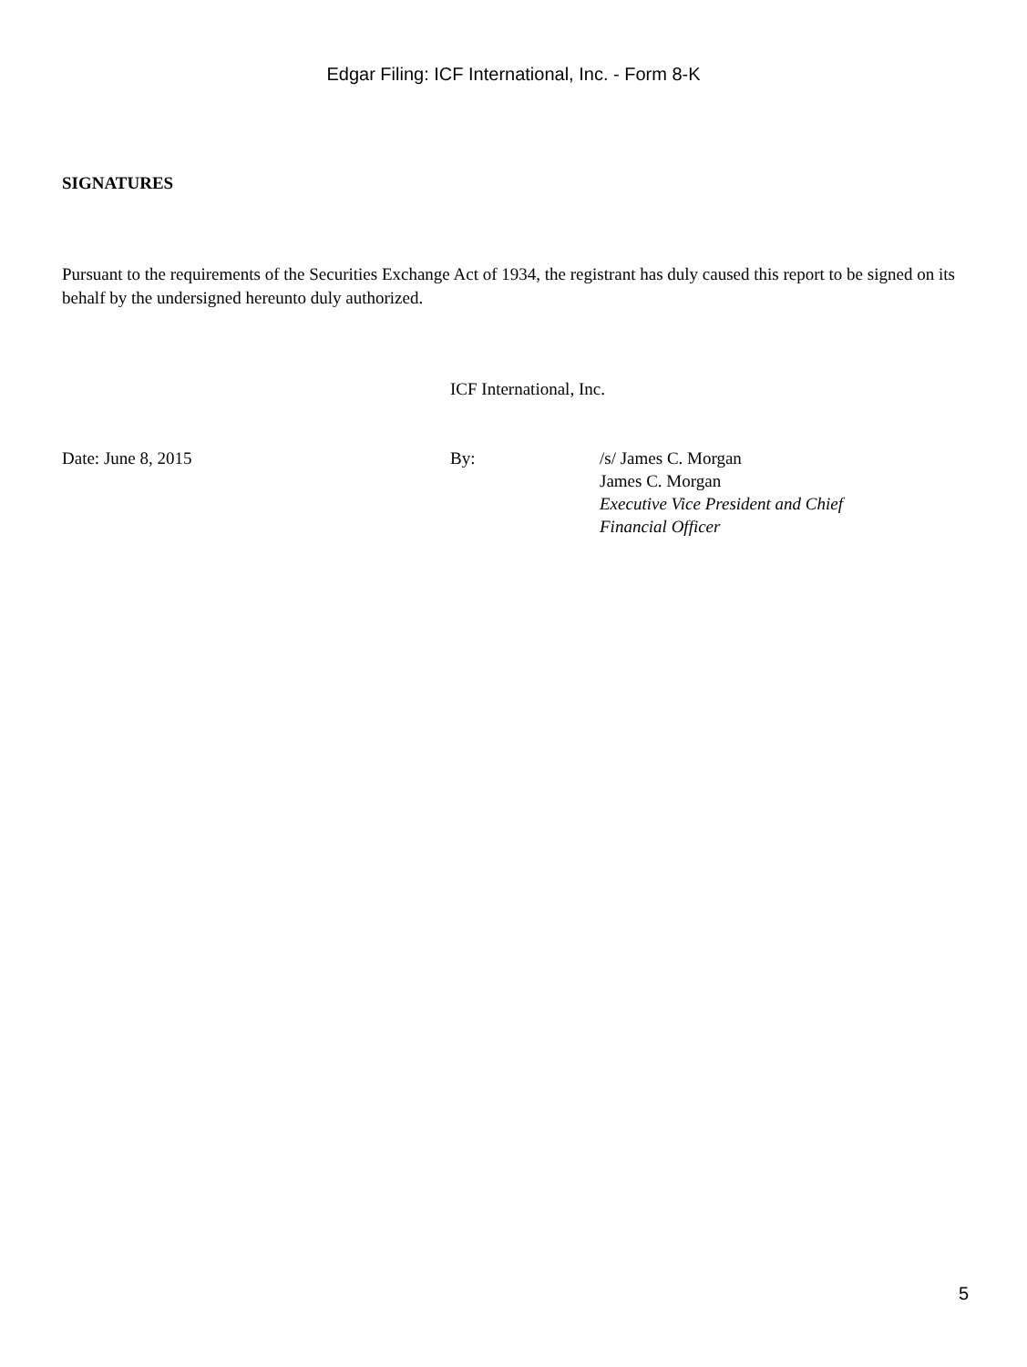Edgar Filing: ICF International, Inc. - Form 8-K
SIGNATURES
Pursuant to the requirements of the Securities Exchange Act of 1934, the registrant has duly caused this report to be signed on its behalf by the undersigned hereunto duly authorized.
ICF International, Inc.
Date: June 8, 2015 By: /s/ James C. Morgan
James C. Morgan
Executive Vice President and Chief
Financial Officer
5